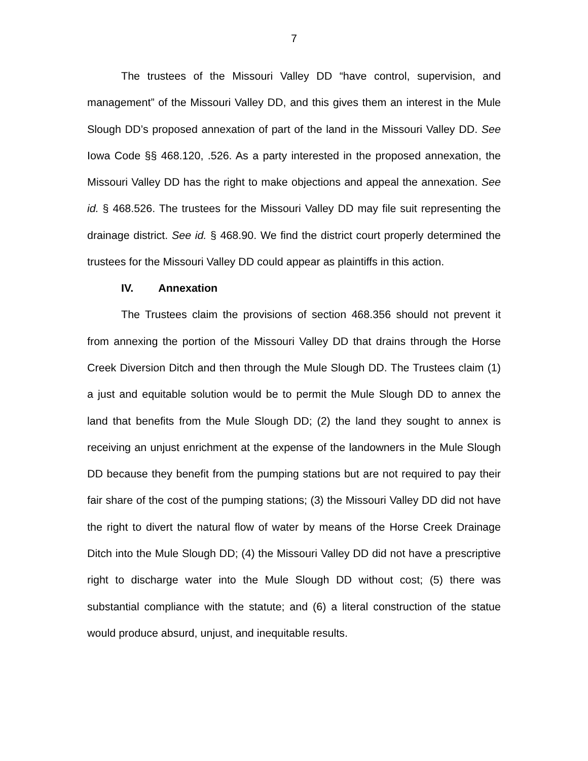7
The trustees of the Missouri Valley DD “have control, supervision, and management” of the Missouri Valley DD, and this gives them an interest in the Mule Slough DD’s proposed annexation of part of the land in the Missouri Valley DD. See Iowa Code §§ 468.120, .526. As a party interested in the proposed annexation, the Missouri Valley DD has the right to make objections and appeal the annexation. See id. § 468.526. The trustees for the Missouri Valley DD may file suit representing the drainage district. See id. § 468.90. We find the district court properly determined the trustees for the Missouri Valley DD could appear as plaintiffs in this action.
IV. Annexation
The Trustees claim the provisions of section 468.356 should not prevent it from annexing the portion of the Missouri Valley DD that drains through the Horse Creek Diversion Ditch and then through the Mule Slough DD. The Trustees claim (1) a just and equitable solution would be to permit the Mule Slough DD to annex the land that benefits from the Mule Slough DD; (2) the land they sought to annex is receiving an unjust enrichment at the expense of the landowners in the Mule Slough DD because they benefit from the pumping stations but are not required to pay their fair share of the cost of the pumping stations; (3) the Missouri Valley DD did not have the right to divert the natural flow of water by means of the Horse Creek Drainage Ditch into the Mule Slough DD; (4) the Missouri Valley DD did not have a prescriptive right to discharge water into the Mule Slough DD without cost; (5) there was substantial compliance with the statute; and (6) a literal construction of the statue would produce absurd, unjust, and inequitable results.